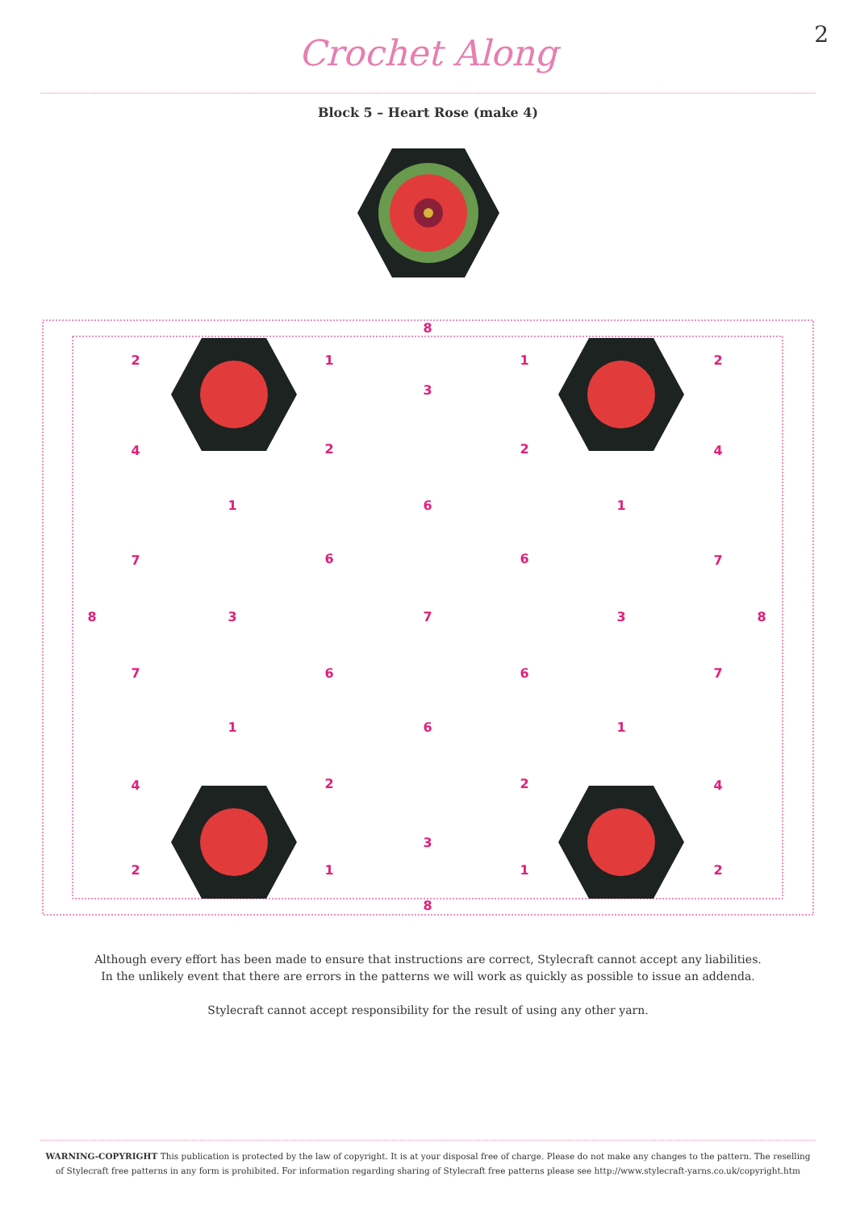2
Crochet Along
Block 5 – Heart Rose (make 4)
8
2
1
1
2
3
4
2
2
4
1
6
1
7
6
6
7
8
3
7
3
8
7
6
6
7
1
6
1
4
2
2
4
3
2
1
1
2
8
Although every effort has been made to ensure that instructions are correct, Stylecraft cannot accept any liabilities.
In the unlikely event that there are errors in the patterns we will work as quickly as possible to issue an addenda.
Stylecraft cannot accept responsibility for the result of using any other yarn.
WARNING-COPYRIGHT This publication is protected by the law of copyright. It is at your disposal free of charge. Please do not make any changes to the pattern. The reselling of Stylecraft free patterns in any form is prohibited. For information regarding sharing of Stylecraft free patterns please see http://www.stylecraft-yarns.co.uk/copyright.htm